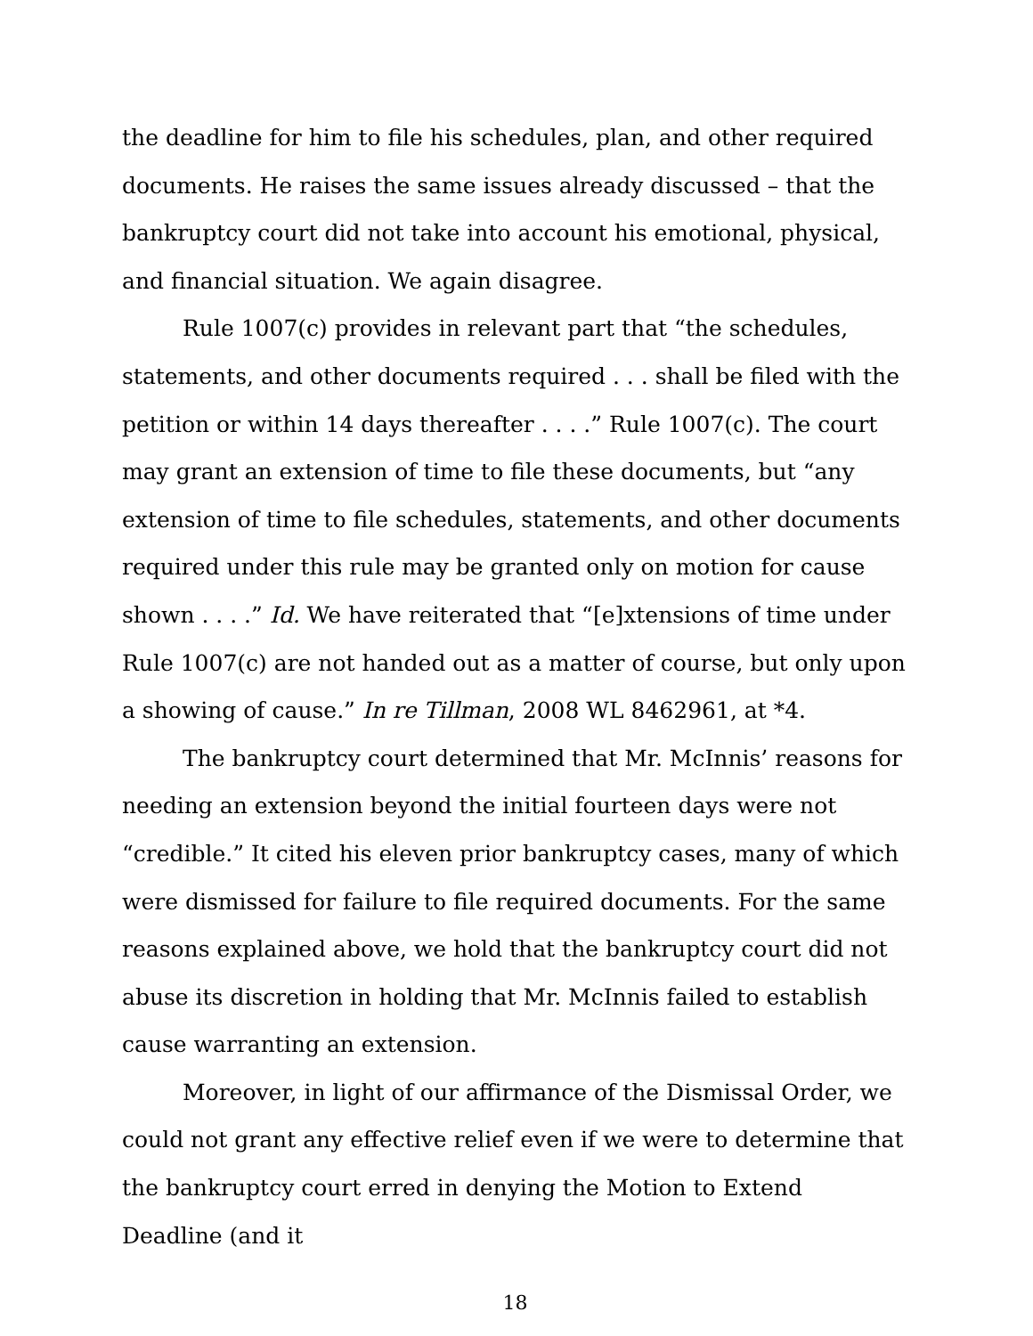the deadline for him to file his schedules, plan, and other required documents. He raises the same issues already discussed – that the bankruptcy court did not take into account his emotional, physical, and financial situation. We again disagree.
Rule 1007(c) provides in relevant part that “the schedules, statements, and other documents required . . . shall be filed with the petition or within 14 days thereafter . . . .” Rule 1007(c). The court may grant an extension of time to file these documents, but “any extension of time to file schedules, statements, and other documents required under this rule may be granted only on motion for cause shown . . . .” Id. We have reiterated that “[e]xtensions of time under Rule 1007(c) are not handed out as a matter of course, but only upon a showing of cause.” In re Tillman, 2008 WL 8462961, at *4.
The bankruptcy court determined that Mr. McInnis’ reasons for needing an extension beyond the initial fourteen days were not “credible.” It cited his eleven prior bankruptcy cases, many of which were dismissed for failure to file required documents. For the same reasons explained above, we hold that the bankruptcy court did not abuse its discretion in holding that Mr. McInnis failed to establish cause warranting an extension.
Moreover, in light of our affirmance of the Dismissal Order, we could not grant any effective relief even if we were to determine that the bankruptcy court erred in denying the Motion to Extend Deadline (and it
18